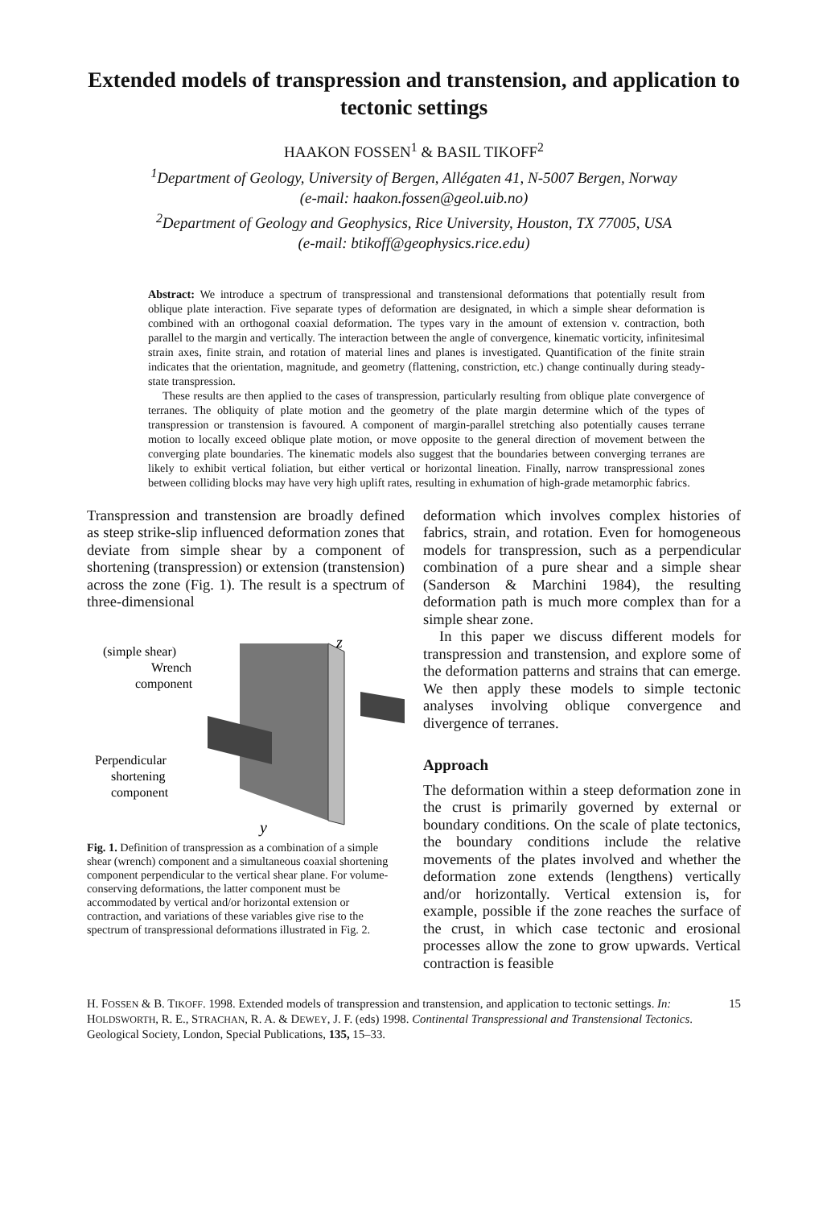Extended models of transpression and transtension, and application to tectonic settings
HAAKON FOSSEN<sup>1</sup> & BASIL TIKOFF<sup>2</sup>
<sup>1</sup> Department of Geology, University of Bergen, Allégaten 41, N-5007 Bergen, Norway
(e-mail: haakon.fossen@geol.uib.no)
<sup>2</sup> Department of Geology and Geophysics, Rice University, Houston, TX 77005, USA
(e-mail: btikoff@geophysics.rice.edu)
Abstract: We introduce a spectrum of transpressional and transtensional deformations that potentially result from oblique plate interaction. Five separate types of deformation are designated, in which a simple shear deformation is combined with an orthogonal coaxial deformation. The types vary in the amount of extension v. contraction, both parallel to the margin and vertically. The interaction between the angle of convergence, kinematic vorticity, infinitesimal strain axes, finite strain, and rotation of material lines and planes is investigated. Quantification of the finite strain indicates that the orientation, magnitude, and geometry (flattening, constriction, etc.) change continually during steady-state transpression.
These results are then applied to the cases of transpression, particularly resulting from oblique plate convergence of terranes. The obliquity of plate motion and the geometry of the plate margin determine which of the types of transpression or transtension is favoured. A component of margin-parallel stretching also potentially causes terrane motion to locally exceed oblique plate motion, or move opposite to the general direction of movement between the converging plate boundaries. The kinematic models also suggest that the boundaries between converging terranes are likely to exhibit vertical foliation, but either vertical or horizontal lineation. Finally, narrow transpressional zones between colliding blocks may have very high uplift rates, resulting in exhumation of high-grade metamorphic fabrics.
Transpression and transtension are broadly defined as steep strike-slip influenced deformation zones that deviate from simple shear by a component of shortening (transpression) or extension (transtension) across the zone (Fig. 1). The result is a spectrum of three-dimensional
(simple shear)
Wrench
component
Perpendicular
shortening
component
z
y
Fig. 1. Definition of transpression as a combination of a simple shear (wrench) component and a simultaneous coaxial shortening component perpendicular to the vertical shear plane. For volume-conserving deformations, the latter component must be accommodated by vertical and/or horizontal extension or contraction, and variations of these variables give rise to the spectrum of transpressional deformations illustrated in Fig. 2.
deformation which involves complex histories of fabrics, strain, and rotation. Even for homogeneous models for transpression, such as a perpendicular combination of a pure shear and a simple shear (Sanderson & Marchini 1984), the resulting deformation path is much more complex than for a simple shear zone.
In this paper we discuss different models for transpression and transtension, and explore some of the deformation patterns and strains that can emerge. We then apply these models to simple tectonic analyses involving oblique convergence and divergence of terranes.
Approach
The deformation within a steep deformation zone in the crust is primarily governed by external or boundary conditions. On the scale of plate tectonics, the boundary conditions include the relative movements of the plates involved and whether the deformation zone extends (lengthens) vertically and/or horizontally. Vertical extension is, for example, possible if the zone reaches the surface of the crust, in which case tectonic and erosional processes allow the zone to grow upwards. Vertical contraction is feasible
H. FOSSEN & B. TIKOFF. 1998. Extended models of transpression and transtension, and application to tectonic settings. In: HOLDSWORTH, R. E., STRACHAN, R. A. & DEWEY, J. F. (eds) 1998. Continental Transpressional and Transtensional Tectonics. Geological Society, London, Special Publications, 135, 15–33.
15